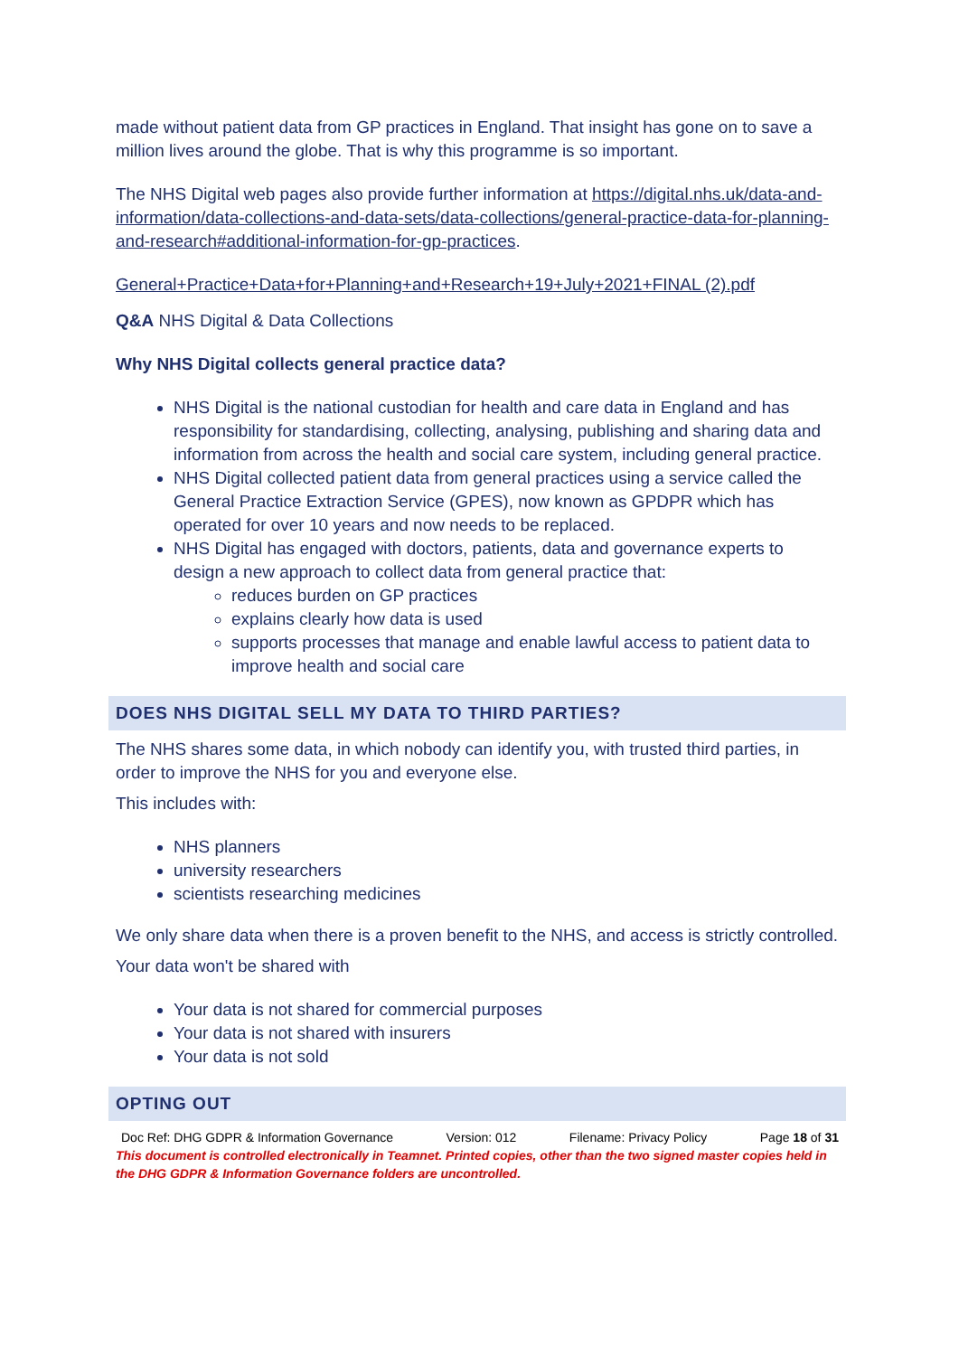made without patient data from GP practices in England. That insight has gone on to save a million lives around the globe. That is why this programme is so important.
The NHS Digital web pages also provide further information at https://digital.nhs.uk/data-and-information/data-collections-and-data-sets/data-collections/general-practice-data-for-planning-and-research#additional-information-for-gp-practices.
General+Practice+Data+for+Planning+and+Research+19+July+2021+FINAL (2).pdf
Q&A NHS Digital & Data Collections
Why NHS Digital collects general practice data?
NHS Digital is the national custodian for health and care data in England and has responsibility for standardising, collecting, analysing, publishing and sharing data and information from across the health and social care system, including general practice.
NHS Digital collected patient data from general practices using a service called the General Practice Extraction Service (GPES), now known as GPDPR which has operated for over 10 years and now needs to be replaced.
NHS Digital has engaged with doctors, patients, data and governance experts to design a new approach to collect data from general practice that:
reduces burden on GP practices
explains clearly how data is used
supports processes that manage and enable lawful access to patient data to improve health and social care
DOES NHS DIGITAL SELL MY DATA TO THIRD PARTIES?
The NHS shares some data, in which nobody can identify you, with trusted third parties, in order to improve the NHS for you and everyone else.
This includes with:
NHS planners
university researchers
scientists researching medicines
We only share data when there is a proven benefit to the NHS, and access is strictly controlled.
Your data won't be shared with
Your data is not shared for commercial purposes
Your data is not shared with insurers
Your data is not sold
OPTING OUT
Doc Ref: DHG GDPR & Information Governance Version: 012 Filename: Privacy Policy Page 18 of 31
This document is controlled electronically in Teamnet. Printed copies, other than the two signed master copies held in the DHG GDPR & Information Governance folders are uncontrolled.